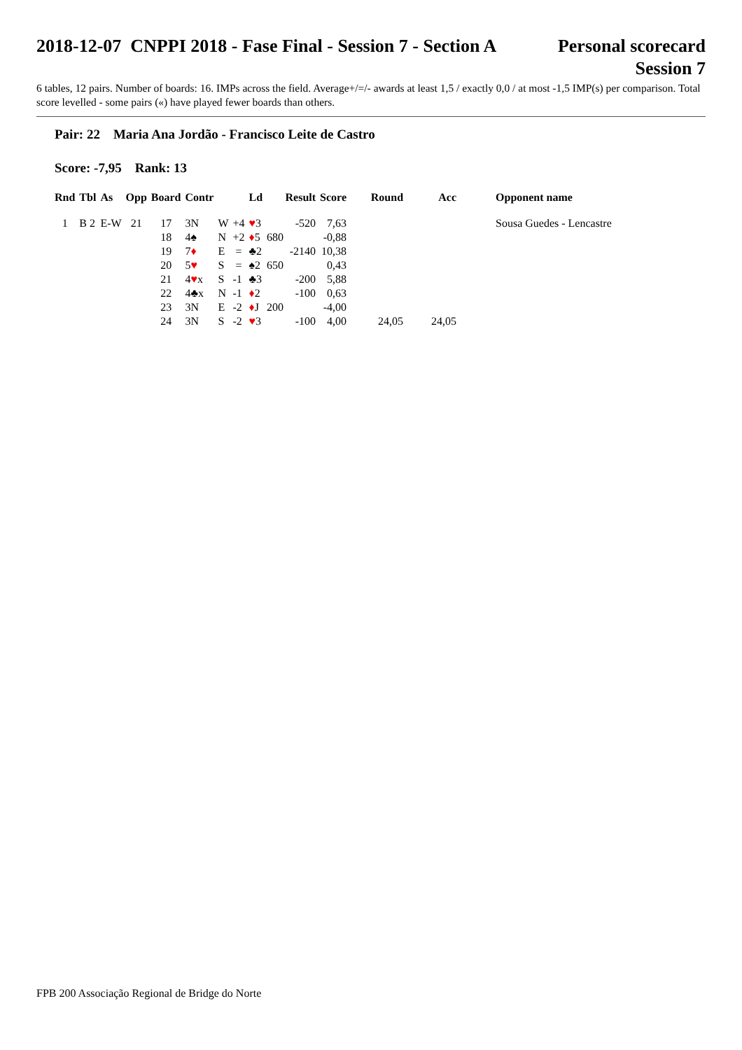2018-12-07 CNPPI 2018 - Fase Final - Session 7 - Section A
Personal scorecard
Session 7
6 tables, 12 pairs. Number of boards: 16. IMPs across the field. Average+/=/- awards at least 1,5 / exactly 0,0 / at most -1,5 IMP(s) per comparison. Total score levelled - some pairs («) have played fewer boards than others.
Pair: 22 Maria Ana Jordão - Francisco Leite de Castro
Score: -7,95 Rank: 13
| Rnd | Tbl | As | Opp | Board | Contr | | | Ld | Result | Score | Round | Acc | Opponent name |
| --- | --- | --- | --- | --- | --- | --- | --- | --- | --- | --- | --- | --- | --- |
| 1 | B 2 | E-W | 21 | 17 | 3N | W | +4 | ♥ 3 | -520 | 7,63 | | | Sousa Guedes - Lencastre |
| | | | | 18 | 4♠ | N | +2 | ♦ 5 | 680 | -0,88 | | | |
| | | | | 19 | 7 ♦ | E | = | ♣2 | -2140 | 10,38 | | | |
| | | | | 20 | 5 ♥ | S | = | ♠2 | 650 | 0,43 | | | |
| | | | | 21 | 4 ♥ x | S | -1 | ♣3 | -200 | 5,88 | | | |
| | | | | 22 | 4♣x | N | -1 | ♦ 2 | -100 | 0,63 | | | |
| | | | | 23 | 3N | E | -2 | ♦ J | 200 | -4,00 | | | |
| | | | | 24 | 3N | S | -2 | ♥ 3 | -100 | 4,00 | 24,05 | 24,05 | |
FPB 200 Associação Regional de Bridge do Norte